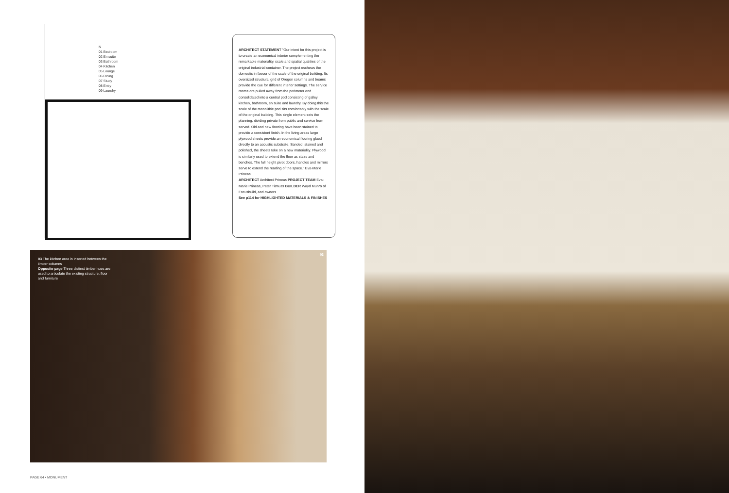N
01 Bedroom
02 En suite
03 Bathroom
04 Kitchen
05 Lounge
06 Dining
07 Study
08 Entry
09 Laundry
ARCHITECT STATEMENT "Our intent for this project is to create an economical interior complementing the remarkable materiality, scale and spatial qualities of the original industrial container. The project eschews the domestic in favour of the scale of the original building. Its oversized structural grid of Oregon columns and beams provide the cue for different interior settings. The service rooms are pulled away from the perimeter and consolidated into a central pod consisting of galley kitchen, bathroom, en suite and laundry. By doing this the scale of the monolithic pod sits comfortably with the scale of the original building. This single element sets the planning, dividing private from public and service from served. Old and new flooring have been stained to provide a consistent finish. In the living areas large plywood sheets provide an economical flooring glued directly to an acoustic substrate. Sanded, stained and polished, the sheets take on a new materiality. Plywood is similarly used to extend the floor as stairs and benches. The full height pivot doors, handles and mirrors serve to extend the reading of the space." Eva-Marie Prineas
ARCHITECT Architect Prineas PROJECT TEAM Eva-Marie Prineas, Peter Titmuss BUILDER Wayd Munro of Focusbuild, and owners
See p114 for HIGHLIGHTED MATERIALS & FINISHES
03 The kitchen area is inserted between the timber columns
Opposite page Three distinct timber hues are used to articulate the existing structure, floor and furniture
03
PAGE 64 • MONUMENT